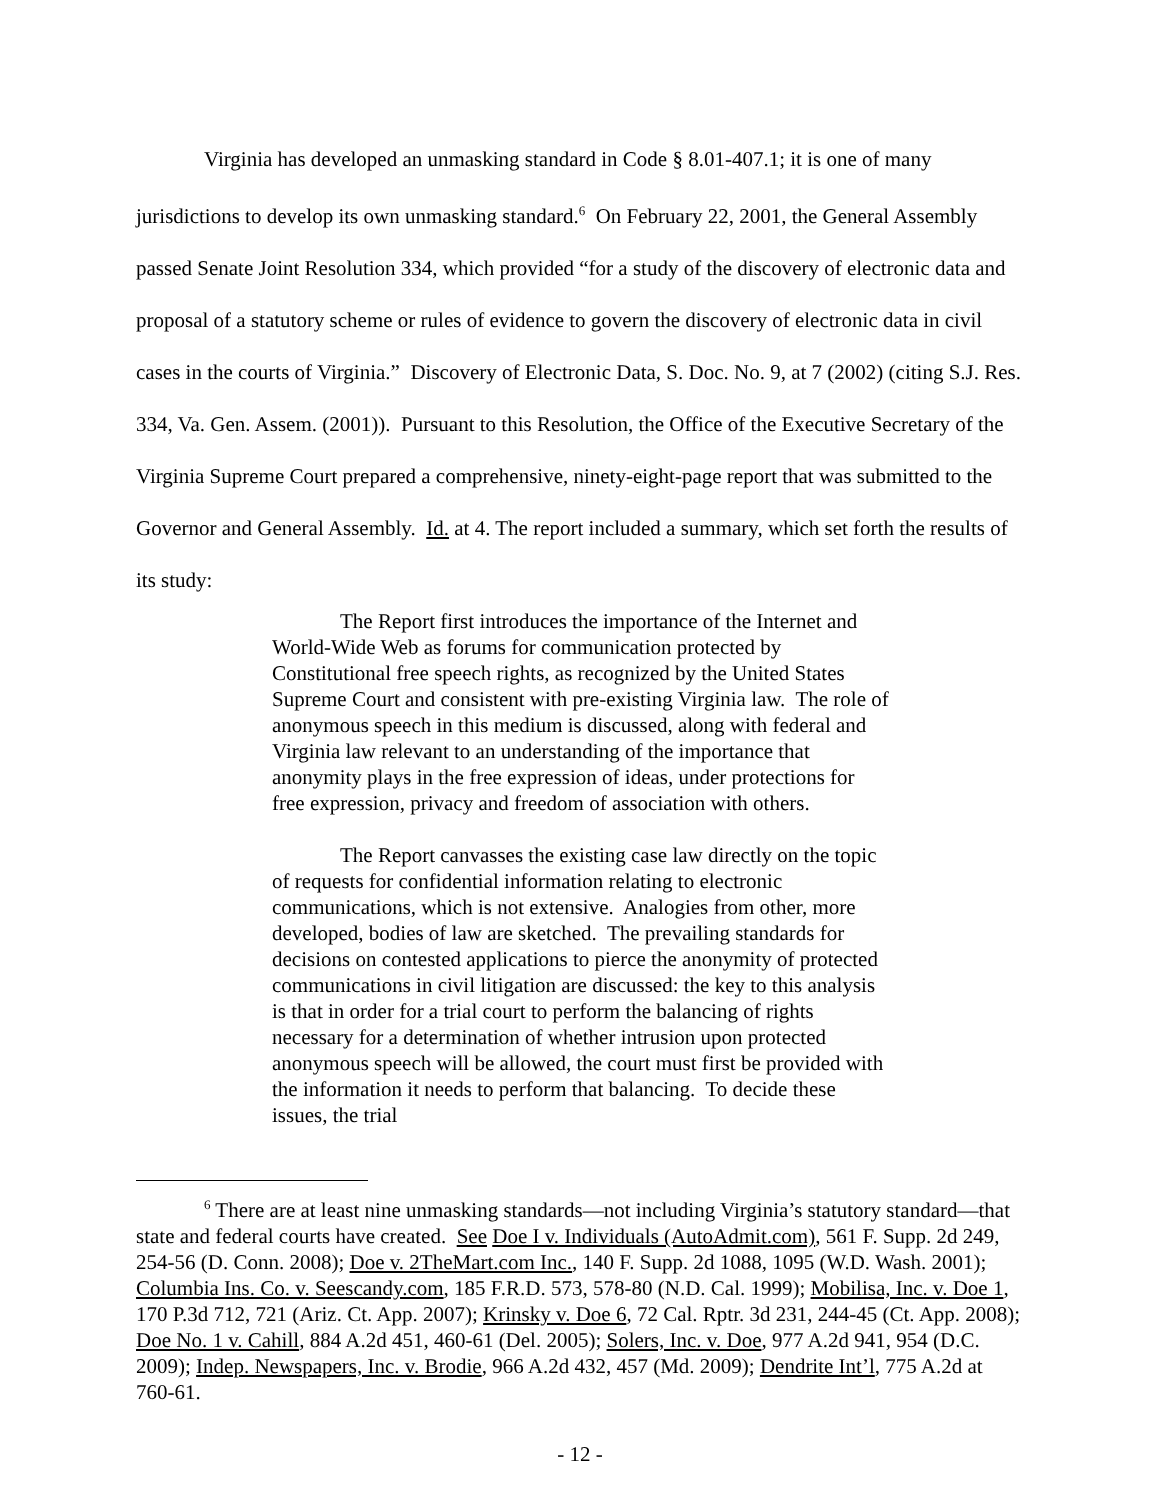Virginia has developed an unmasking standard in Code § 8.01-407.1; it is one of many jurisdictions to develop its own unmasking standard.<sup>6</sup> On February 22, 2001, the General Assembly passed Senate Joint Resolution 334, which provided “for a study of the discovery of electronic data and proposal of a statutory scheme or rules of evidence to govern the discovery of electronic data in civil cases in the courts of Virginia.” Discovery of Electronic Data, S. Doc. No. 9, at 7 (2002) (citing S.J. Res. 334, Va. Gen. Assem. (2001)). Pursuant to this Resolution, the Office of the Executive Secretary of the Virginia Supreme Court prepared a comprehensive, ninety-eight-page report that was submitted to the Governor and General Assembly. Id. at 4. The report included a summary, which set forth the results of its study:
The Report first introduces the importance of the Internet and World-Wide Web as forums for communication protected by Constitutional free speech rights, as recognized by the United States Supreme Court and consistent with pre-existing Virginia law. The role of anonymous speech in this medium is discussed, along with federal and Virginia law relevant to an understanding of the importance that anonymity plays in the free expression of ideas, under protections for free expression, privacy and freedom of association with others.
The Report canvasses the existing case law directly on the topic of requests for confidential information relating to electronic communications, which is not extensive. Analogies from other, more developed, bodies of law are sketched. The prevailing standards for decisions on contested applications to pierce the anonymity of protected communications in civil litigation are discussed: the key to this analysis is that in order for a trial court to perform the balancing of rights necessary for a determination of whether intrusion upon protected anonymous speech will be allowed, the court must first be provided with the information it needs to perform that balancing. To decide these issues, the trial
<sup>6</sup> There are at least nine unmasking standards—not including Virginia’s statutory standard—that state and federal courts have created. See Doe I v. Individuals (AutoAdmit.com), 561 F. Supp. 2d 249, 254-56 (D. Conn. 2008); Doe v. 2TheMart.com Inc., 140 F. Supp. 2d 1088, 1095 (W.D. Wash. 2001); Columbia Ins. Co. v. Seescandy.com, 185 F.R.D. 573, 578-80 (N.D. Cal. 1999); Mobilisa, Inc. v. Doe 1, 170 P.3d 712, 721 (Ariz. Ct. App. 2007); Krinsky v. Doe 6, 72 Cal. Rptr. 3d 231, 244-45 (Ct. App. 2008); Doe No. 1 v. Cahill, 884 A.2d 451, 460-61 (Del. 2005); Solers, Inc. v. Doe, 977 A.2d 941, 954 (D.C. 2009); Indep. Newspapers, Inc. v. Brodie, 966 A.2d 432, 457 (Md. 2009); Dendrite Int’l, 775 A.2d at 760-61.
- 12 -